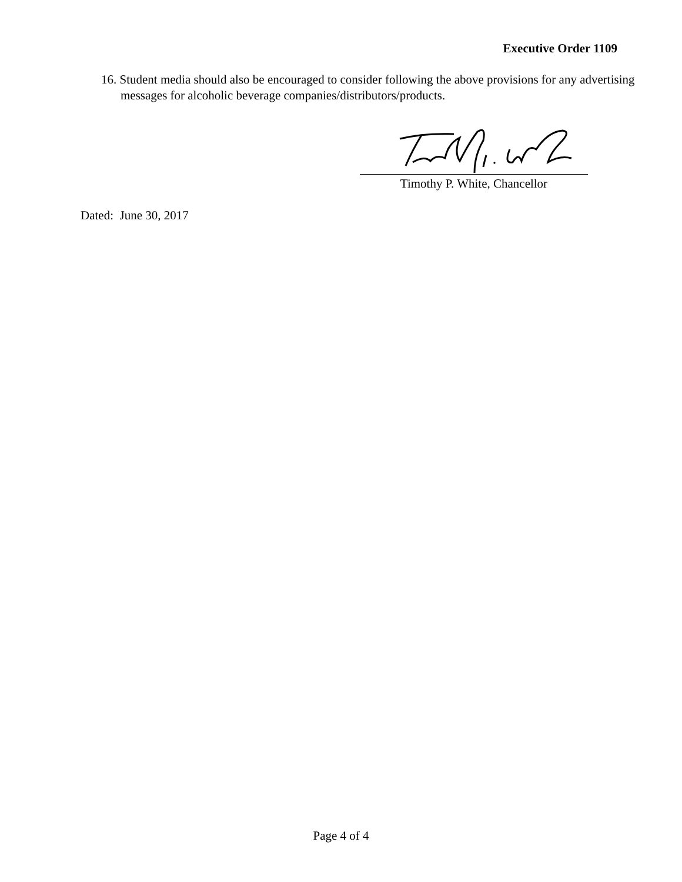Executive Order 1109
16. Student media should also be encouraged to consider following the above provisions for any advertising messages for alcoholic beverage companies/distributors/products.
Timothy P. White, Chancellor
Dated: June 30, 2017
Page 4 of 4